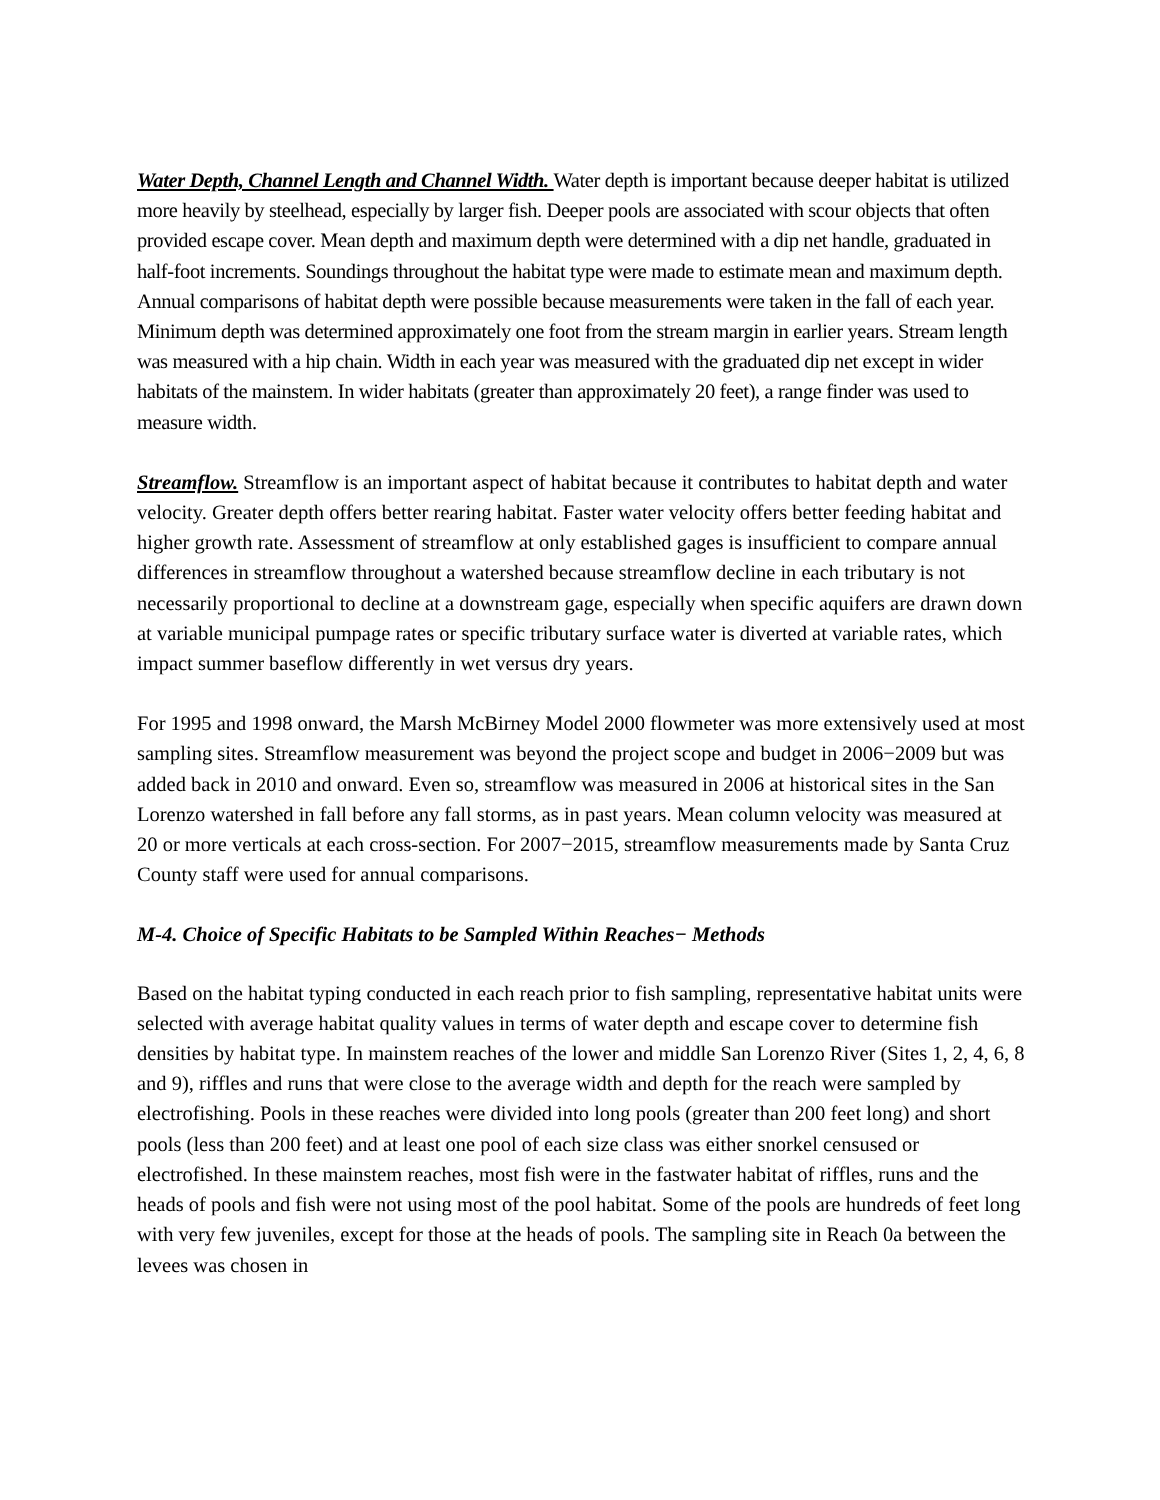Water Depth, Channel Length and Channel Width. Water depth is important because deeper habitat is utilized more heavily by steelhead, especially by larger fish. Deeper pools are associated with scour objects that often provided escape cover. Mean depth and maximum depth were determined with a dip net handle, graduated in half-foot increments. Soundings throughout the habitat type were made to estimate mean and maximum depth. Annual comparisons of habitat depth were possible because measurements were taken in the fall of each year. Minimum depth was determined approximately one foot from the stream margin in earlier years. Stream length was measured with a hip chain. Width in each year was measured with the graduated dip net except in wider habitats of the mainstem. In wider habitats (greater than approximately 20 feet), a range finder was used to measure width.
Streamflow. Streamflow is an important aspect of habitat because it contributes to habitat depth and water velocity. Greater depth offers better rearing habitat. Faster water velocity offers better feeding habitat and higher growth rate. Assessment of streamflow at only established gages is insufficient to compare annual differences in streamflow throughout a watershed because streamflow decline in each tributary is not necessarily proportional to decline at a downstream gage, especially when specific aquifers are drawn down at variable municipal pumpage rates or specific tributary surface water is diverted at variable rates, which impact summer baseflow differently in wet versus dry years.
For 1995 and 1998 onward, the Marsh McBirney Model 2000 flowmeter was more extensively used at most sampling sites. Streamflow measurement was beyond the project scope and budget in 2006−2009 but was added back in 2010 and onward. Even so, streamflow was measured in 2006 at historical sites in the San Lorenzo watershed in fall before any fall storms, as in past years. Mean column velocity was measured at 20 or more verticals at each cross-section. For 2007−2015, streamflow measurements made by Santa Cruz County staff were used for annual comparisons.
M-4. Choice of Specific Habitats to be Sampled Within Reaches− Methods
Based on the habitat typing conducted in each reach prior to fish sampling, representative habitat units were selected with average habitat quality values in terms of water depth and escape cover to determine fish densities by habitat type. In mainstem reaches of the lower and middle San Lorenzo River (Sites 1, 2, 4, 6, 8 and 9), riffles and runs that were close to the average width and depth for the reach were sampled by electrofishing. Pools in these reaches were divided into long pools (greater than 200 feet long) and short pools (less than 200 feet) and at least one pool of each size class was either snorkel censused or electrofished. In these mainstem reaches, most fish were in the fastwater habitat of riffles, runs and the heads of pools and fish were not using most of the pool habitat. Some of the pools are hundreds of feet long with very few juveniles, except for those at the heads of pools. The sampling site in Reach 0a between the levees was chosen in